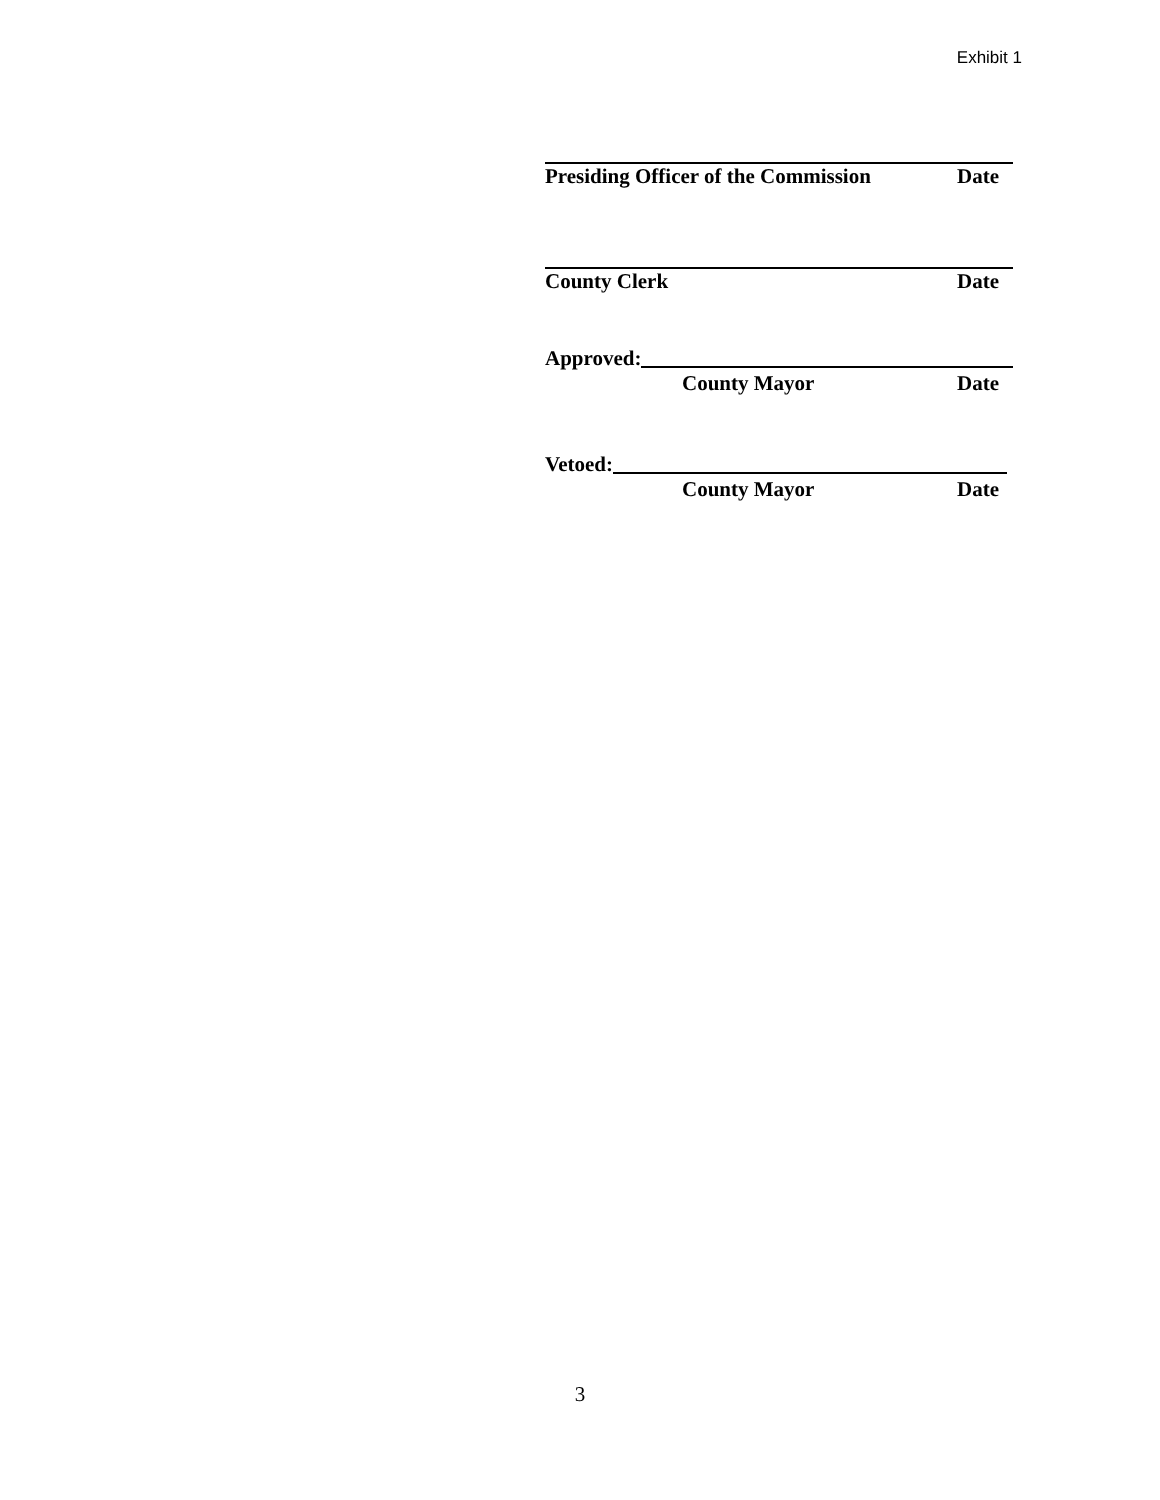Exhibit 1
Presiding Officer of the Commission Date
County Clerk Date
Approved:
County Mayor Date
Vetoed:
County Mayor Date
3